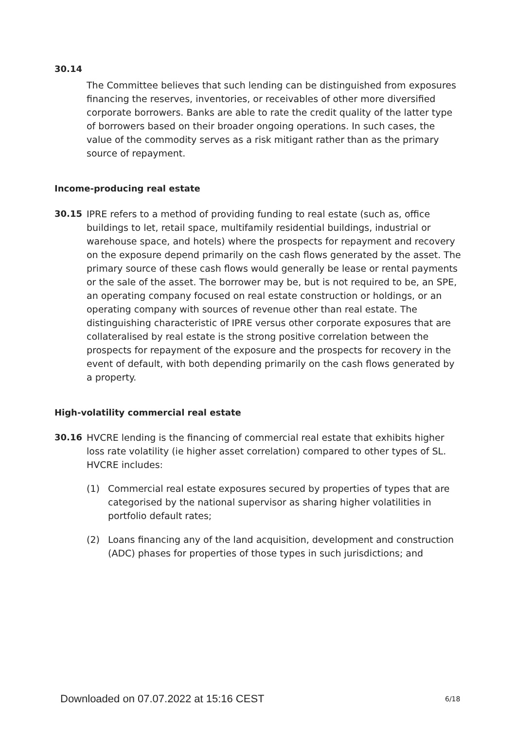30.14
The Committee believes that such lending can be distinguished from exposures financing the reserves, inventories, or receivables of other more diversified corporate borrowers. Banks are able to rate the credit quality of the latter type of borrowers based on their broader ongoing operations. In such cases, the value of the commodity serves as a risk mitigant rather than as the primary source of repayment.
Income-producing real estate
30.15
IPRE refers to a method of providing funding to real estate (such as, office buildings to let, retail space, multifamily residential buildings, industrial or warehouse space, and hotels) where the prospects for repayment and recovery on the exposure depend primarily on the cash flows generated by the asset. The primary source of these cash flows would generally be lease or rental payments or the sale of the asset. The borrower may be, but is not required to be, an SPE, an operating company focused on real estate construction or holdings, or an operating company with sources of revenue other than real estate. The distinguishing characteristic of IPRE versus other corporate exposures that are collateralised by real estate is the strong positive correlation between the prospects for repayment of the exposure and the prospects for recovery in the event of default, with both depending primarily on the cash flows generated by a property.
High-volatility commercial real estate
30.16
HVCRE lending is the financing of commercial real estate that exhibits higher loss rate volatility (ie higher asset correlation) compared to other types of SL. HVCRE includes:
(1) Commercial real estate exposures secured by properties of types that are categorised by the national supervisor as sharing higher volatilities in portfolio default rates;
(2) Loans financing any of the land acquisition, development and construction (ADC) phases for properties of those types in such jurisdictions; and
Downloaded on 07.07.2022 at 15:16 CEST
6/18